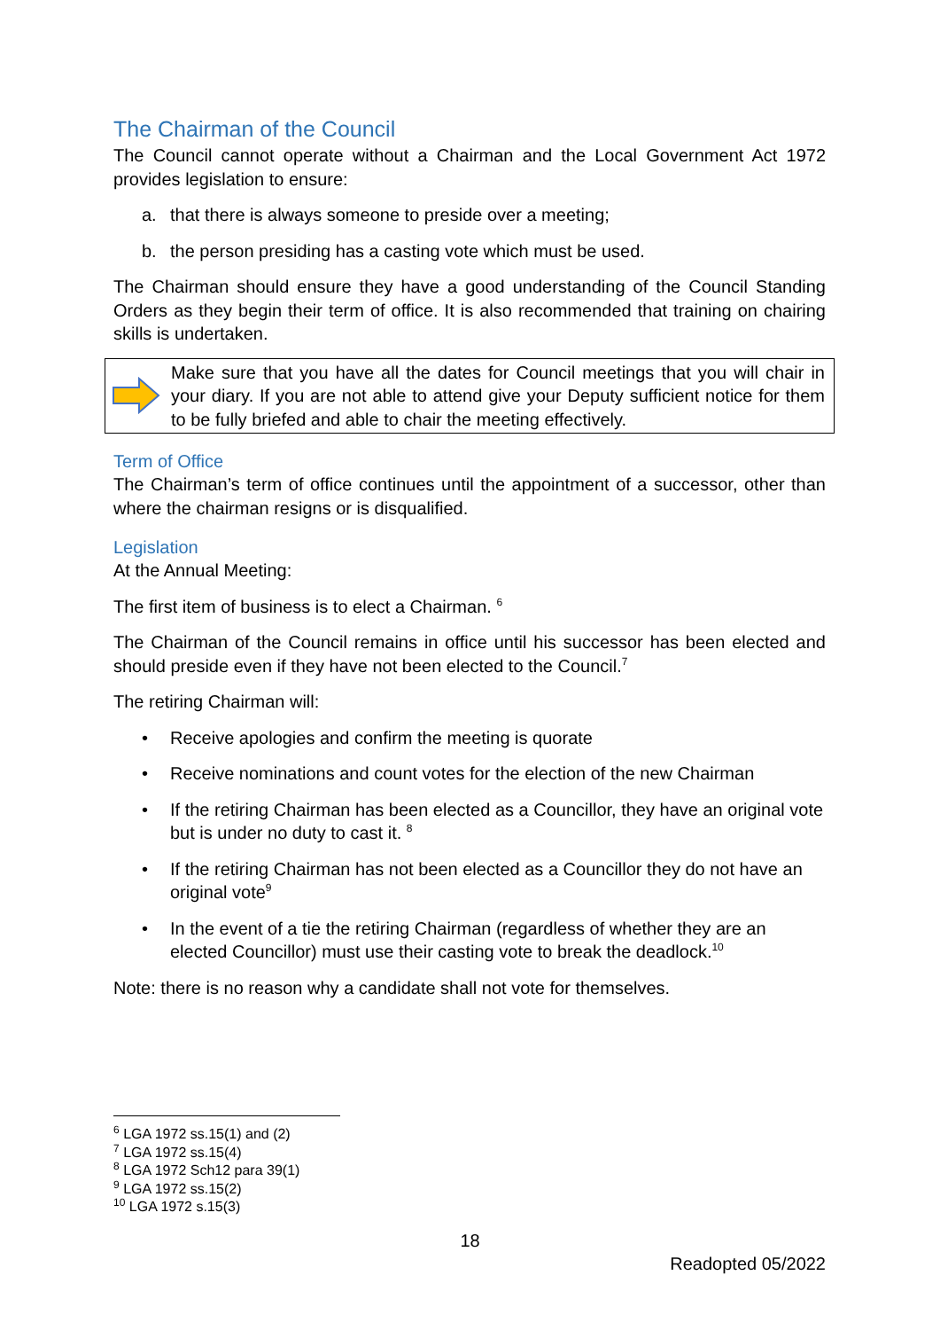The Chairman of the Council
The Council cannot operate without a Chairman and the Local Government Act 1972 provides legislation to ensure:
a. that there is always someone to preside over a meeting;
b. the person presiding has a casting vote which must be used.
The Chairman should ensure they have a good understanding of the Council Standing Orders as they begin their term of office. It is also recommended that training on chairing skills is undertaken.
Make sure that you have all the dates for Council meetings that you will chair in your diary. If you are not able to attend give your Deputy sufficient notice for them to be fully briefed and able to chair the meeting effectively.
Term of Office
The Chairman’s term of office continues until the appointment of a successor, other than where the chairman resigns or is disqualified.
Legislation
At the Annual Meeting:
The first item of business is to elect a Chairman. <sup>6</sup>
The Chairman of the Council remains in office until his successor has been elected and should preside even if they have not been elected to the Council.<sup>7</sup>
The retiring Chairman will:
• Receive apologies and confirm the meeting is quorate
• Receive nominations and count votes for the election of the new Chairman
• If the retiring Chairman has been elected as a Councillor, they have an original vote but is under no duty to cast it. <sup>8</sup>
• If the retiring Chairman has not been elected as a Councillor they do not have an original vote<sup>9</sup>
• In the event of a tie the retiring Chairman (regardless of whether they are an elected Councillor) must use their casting vote to break the deadlock.<sup>10</sup>
Note: there is no reason why a candidate shall not vote for themselves.
<sup>6</sup> LGA 1972 ss.15(1) and (2)
<sup>7</sup> LGA 1972 ss.15(4)
<sup>8</sup> LGA 1972 Sch12 para 39(1)
<sup>9</sup> LGA 1972 ss.15(2)
<sup>10</sup> LGA 1972 s.15(3)
18
Readopted 05/2022